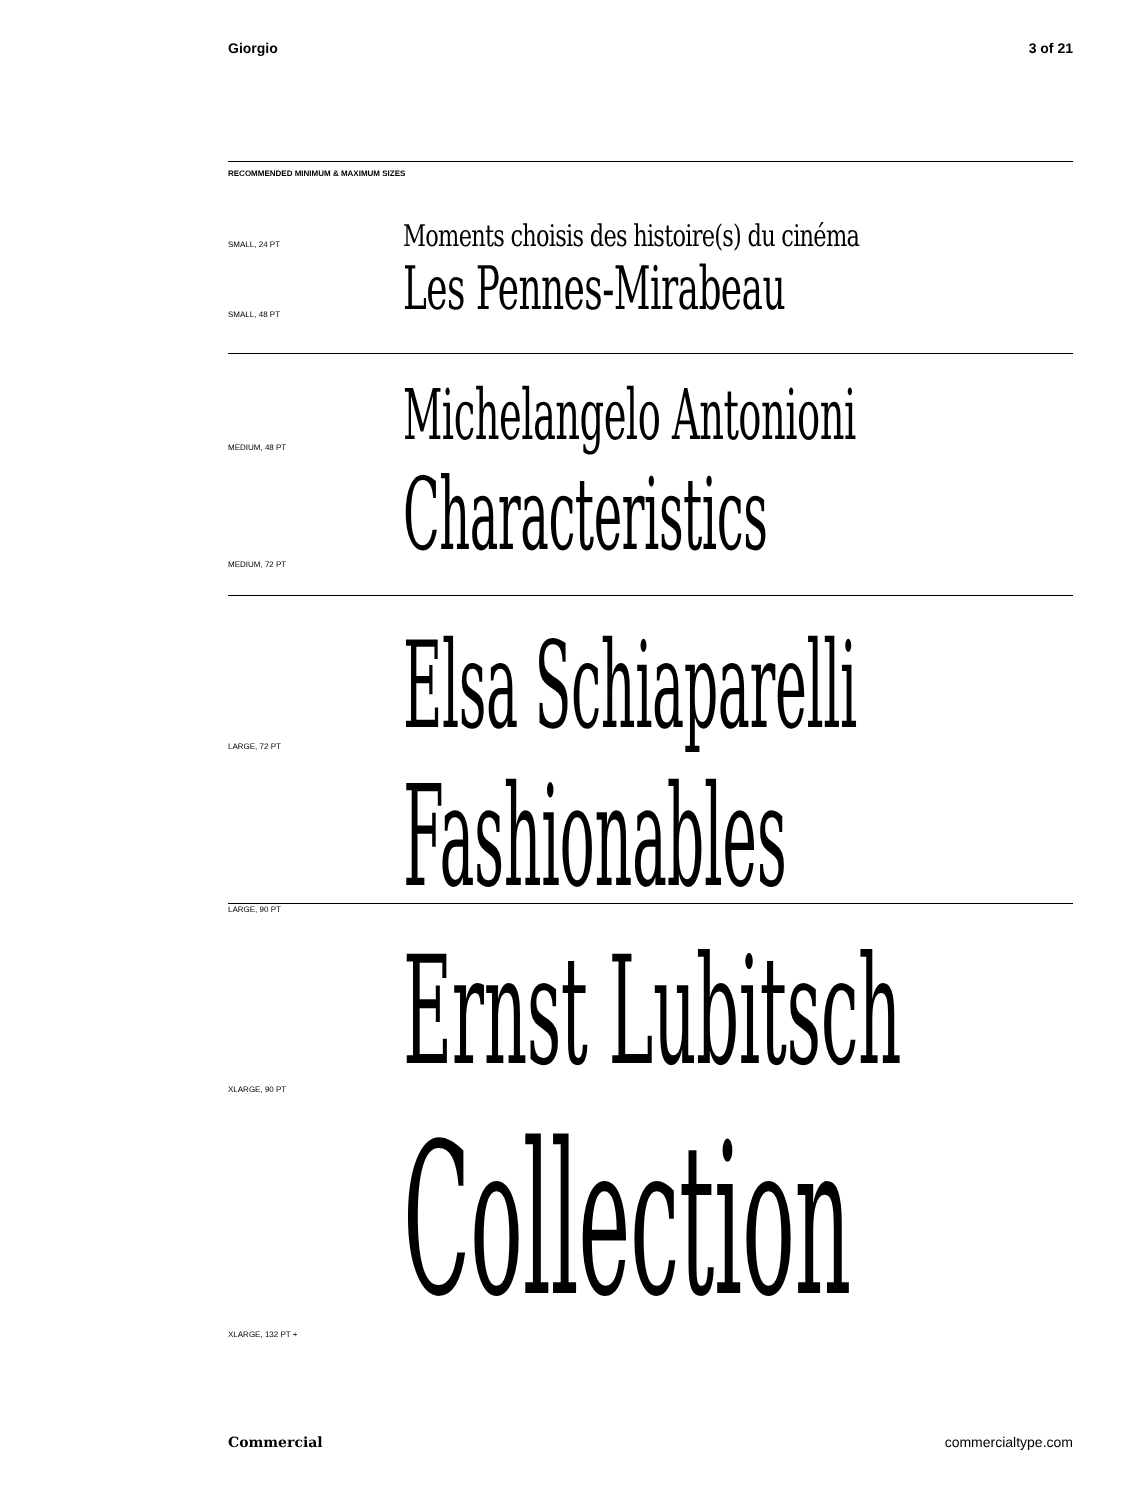Giorgio 3 of 21
RECOMMENDED MINIMUM & MAXIMUM SIZES
SMALL, 24 PT Moments choisis des histoire(s) du cinéma
SMALL, 48 PT Les Pennes-Mirabeau
MEDIUM, 48 PT Michelangelo Antonioni
MEDIUM, 72 PT Characteristics
LARGE, 72 PT Elsa Schiaparelli
LARGE, 90 PT Fashionables
XLARGE, 90 PT Ernst Lubitsch
XLARGE, 132 PT + Collection
Commercial commercialtype.com